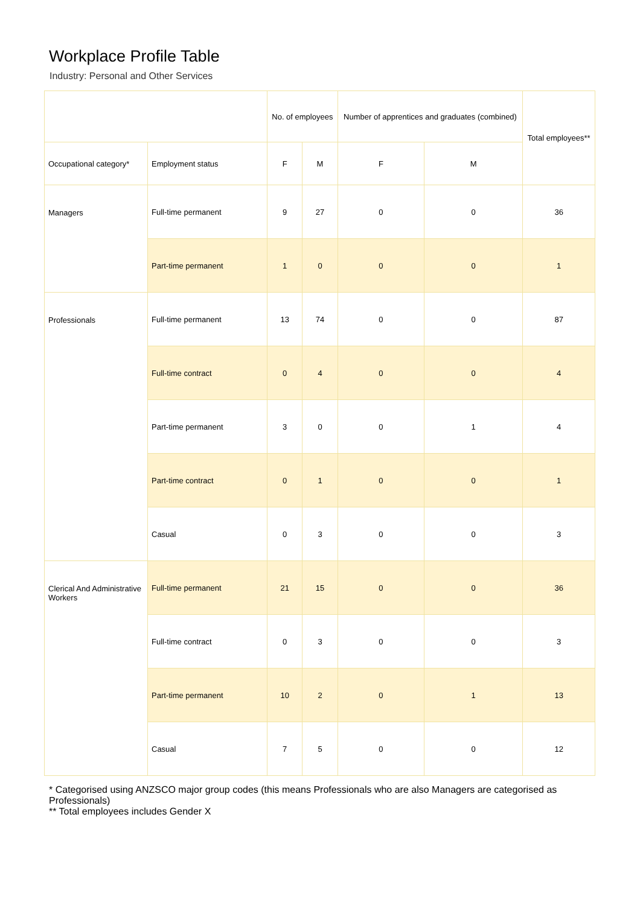Workplace Profile Table
Industry: Personal and Other Services
| | | No. of employees | | Number of apprentices and graduates (combined) | | Total employees** |
| --- | --- | --- | --- | --- | --- | --- |
| Occupational category* | Employment status | F | M | F | M | |
| Managers | Full-time permanent | 9 | 27 | 0 | 0 | 36 |
| | Part-time permanent | 1 | 0 | 0 | 0 | 1 |
| Professionals | Full-time permanent | 13 | 74 | 0 | 0 | 87 |
| | Full-time contract | 0 | 4 | 0 | 0 | 4 |
| | Part-time permanent | 3 | 0 | 0 | 1 | 4 |
| | Part-time contract | 0 | 1 | 0 | 0 | 1 |
| | Casual | 0 | 3 | 0 | 0 | 3 |
| Clerical And Administrative Workers | Full-time permanent | 21 | 15 | 0 | 0 | 36 |
| | Full-time contract | 0 | 3 | 0 | 0 | 3 |
| | Part-time permanent | 10 | 2 | 0 | 1 | 13 |
| | Casual | 7 | 5 | 0 | 0 | 12 |
* Categorised using ANZSCO major group codes (this means Professionals who are also Managers are categorised as Professionals)
** Total employees includes Gender X